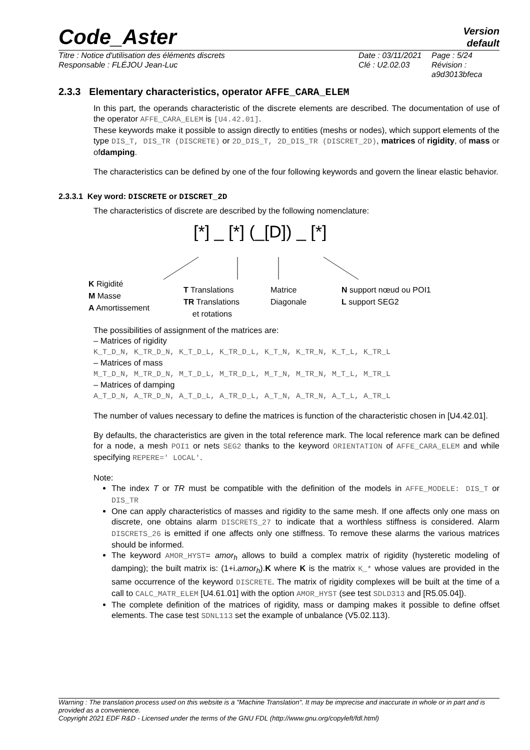Code_Aster Version
default
Titre : Notice d'utilisation des éléments discrets
Responsable : FLÉJOU Jean-Luc
Date : 03/11/2021
Clé : U2.02.03
Page : 5/24
Révision :
a9d3013bfeca
2.3.3 Elementary characteristics, operator AFFE_CARA_ELEM
In this part, the operands characteristic of the discrete elements are described. The documentation of use of the operator AFFE_CARA_ELEM is [U4.42.01].
These keywords make it possible to assign directly to entities (meshs or nodes), which support elements of the type DIS_T, DIS_TR (DISCRETE) or 2D_DIS_T, 2D_DIS_TR (DISCRET_2D), matrices of rigidity, of mass or ofdamping.
The characteristics can be defined by one of the four following keywords and govern the linear elastic behavior.
2.3.3.1 Key word: DISCRETE or DISCRET_2D
The characteristics of discrete are described by the following nomenclature:
[*] _ [*] (_[D]) _ [*]
K Rigidité
M Masse
A Amortissement
T Translations
TR Translations
et rotations
Matrice
Diagonale
N support nœud ou POI1
L support SEG2
The possibilities of assignment of the matrices are:
– Matrices of rigidity
K_T_D_N, K_TR_D_N, K_T_D_L, K_TR_D_L, K_T_N, K_TR_N, K_T_L, K_TR_L
– Matrices of mass
M_T_D_N, M_TR_D_N, M_T_D_L, M_TR_D_L, M_T_N, M_TR_N, M_T_L, M_TR_L
– Matrices of damping
A_T_D_N, A_TR_D_N, A_T_D_L, A_TR_D_L, A_T_N, A_TR_N, A_T_L, A_TR_L
The number of values necessary to define the matrices is function of the characteristic chosen in [U4.42.01].
By defaults, the characteristics are given in the total reference mark. The local reference mark can be defined for a node, a mesh POI1 or nets SEG2 thanks to the keyword ORIENTATION of AFFE_CARA_ELEM and while specifying REPERE=' LOCAL'.
Note:
The index T or TR must be compatible with the definition of the models in AFFE_MODELE: DIS_T or DIS_TR
One can apply characteristics of masses and rigidity to the same mesh. If one affects only one mass on discrete, one obtains alarm DISCRETS_27 to indicate that a worthless stiffness is considered. Alarm DISCRETS_26 is emitted if one affects only one stiffness. To remove these alarms the various matrices should be informed.
The keyword AMOR_HYST= amor<sub>h</sub> allows to build a complex matrix of rigidity (hysteretic modeling of damping); the built matrix is: (1+i.amor<sub>h</sub>).K where K is the matrix K_* whose values are provided in the same occurrence of the keyword DISCRETE. The matrix of rigidity complexes will be built at the time of a call to CALC_MATR_ELEM [U4.61.01] with the option AMOR_HYST (see test SDLD313 and [R5.05.04]).
The complete definition of the matrices of rigidity, mass or damping makes it possible to define offset elements. The case test SDNL113 set the example of unbalance (V5.02.113).
Warning : The translation process used on this website is a "Machine Translation". It may be imprecise and inaccurate in whole or in part and is provided as a convenience.
Copyright 2021 EDF R&D - Licensed under the terms of the GNU FDL (http://www.gnu.org/copyleft/fdl.html)